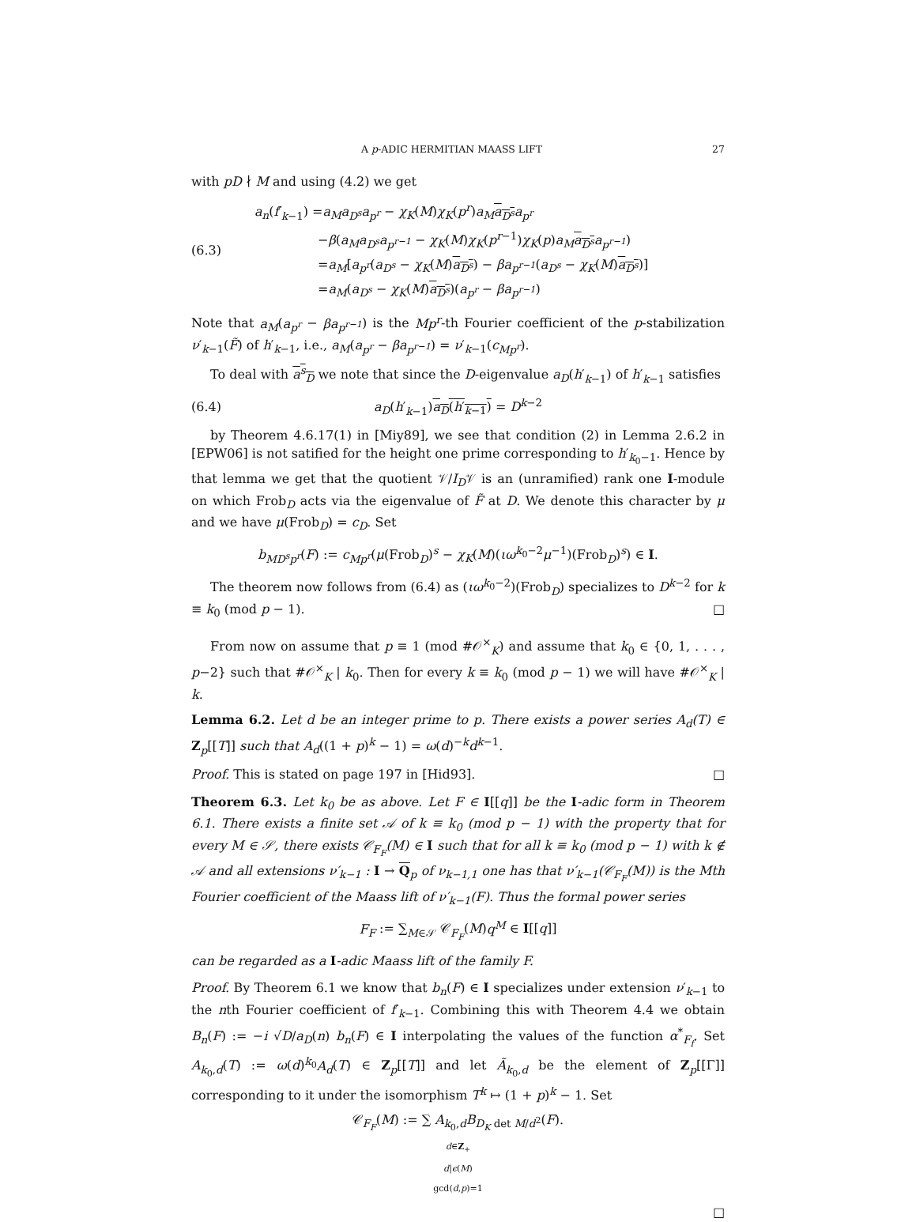A p-ADIC HERMITIAN MAASS LIFT 27
with pD ∤ M and using (4.2) we get
(6.3)
a<sub>n</sub>(f′<sub>k−1</sub>) =a<sub>M</sub>a<sub>D<sup>s</sup></sub>a<sub>p<sup>r</sup></sub> − χ<sub>K</sub>(M)χ<sub>K</sub>(p<sup>r</sup>)a<sub>M</sub> a<sub>D<sup>s</sup></sub> a<sub>p<sup>r</sup></sub>
−β(a<sub>M</sub>a<sub>D<sup>s</sup></sub>a<sub>p<sup>r−1</sup></sub> − χ<sub>K</sub>(M)χ<sub>K</sub>(p<sup>r−1</sup>)χ<sub>K</sub>(p)a<sub>M</sub> a<sub>D<sup>s</sup></sub> a<sub>p<sup>r−1</sup></sub>)
=a<sub>M</sub>[a<sub>p<sup>r</sup></sub>(a<sub>D<sup>s</sup></sub> − χ<sub>K</sub>(M)a<sub>D<sup>s</sup></sub>) − βa<sub>p<sup>r−1</sup></sub>(a<sub>D<sup>s</sup></sub> − χ<sub>K</sub>(M)a<sub>D<sup>s</sup></sub>)]
=a<sub>M</sub>(a<sub>D<sup>s</sup></sub> − χ<sub>K</sub>(M)a<sub>D<sup>s</sup></sub>)(a<sub>p<sup>r</sup></sub> − βa<sub>p<sup>r−1</sup></sub>)
Note that a<sub>M</sub>(a<sub>p<sup>r</sup></sub> − βa<sub>p<sup>r−1</sup></sub>) is the Mp<sup>r</sup>-th Fourier coefficient of the p-stabilization ν′<sub>k−1</sub>(F̃) of h′<sub>k−1</sub>, i.e., a<sub>M</sub>(a<sub>p<sup>r</sup></sub> − βa<sub>p<sup>r−1</sup></sub>) = ν′<sub>k−1</sub>(c<sub>Mp<sup>r</sup></sub>).
To deal with a<sup>s</sup><sub>D</sub> we note that since the D-eigenvalue a<sub>D</sub>(h′<sub>k−1</sub>) of h′<sub>k−1</sub> satisfies
(6.4) a<sub>D</sub>(h′<sub>k−1</sub>)a<sub>D</sub>(h′<sub>k−1</sub>) = D<sup>k−2</sup>
by Theorem 4.6.17(1) in [Miy89], we see that condition (2) in Lemma 2.6.2 in [EPW06] is not satified for the height one prime corresponding to h′<sub>k<sub>0</sub>−1</sub>. Hence by that lemma we get that the quotient 𝒱/I<sub>D</sub>𝒱 is an (unramified) rank one I-module on which Frob<sub>D</sub> acts via the eigenvalue of F̃ at D. We denote this character by μ and we have μ(Frob<sub>D</sub>) = c<sub>D</sub>. Set
b<sub>MD<sup>s</sup>p<sup>r</sup></sub>(F) := c<sub>Mp<sup>r</sup></sub>(μ(Frob<sub>D</sub>)<sup>s</sup> − χ<sub>K</sub>(M)(ιω<sup>k<sub>0</sub>−2</sup>μ<sup>−1</sup>)(Frob<sub>D</sub>)<sup>s</sup>) ∈ I.
The theorem now follows from (6.4) as (ιω<sup>k<sub>0</sub>−2</sup>)(Frob<sub>D</sub>) specializes to D<sup>k−2</sup> for k ≡ k<sub>0</sub> (mod p − 1). □
From now on assume that p ≡ 1 (mod #𝒪<sup>×</sup><sub>K</sub>) and assume that k<sub>0</sub> ∈ {0, 1, . . . , p−2} such that #𝒪<sup>×</sup><sub>K</sub> | k<sub>0</sub>. Then for every k ≡ k<sub>0</sub> (mod p − 1) we will have #𝒪<sup>×</sup><sub>K</sub> | k.
Lemma 6.2. Let d be an integer prime to p. There exists a power series A<sub>d</sub>(T) ∈ Z<sub>p</sub>[[T]] such that A<sub>d</sub>((1 + p)<sup>k</sup> − 1) = ω(d)<sup>−k</sup>d<sup>k−1</sup>.
Proof. This is stated on page 197 in [Hid93]. □
Theorem 6.3. Let k<sub>0</sub> be as above. Let F ∈ I[[q]] be the I-adic form in Theorem 6.1. There exists a finite set 𝒜 of k ≡ k<sub>0</sub> (mod p − 1) with the property that for every M ∈ 𝒮, there exists 𝒞<sub>F<sub>F</sub></sub>(M) ∈ I such that for all k ≡ k<sub>0</sub> (mod p − 1) with k ∉ 𝒜 and all extensions ν′<sub>k−1</sub> : I → Q<sub>p</sub> of ν<sub>k−1,1</sub> one has that ν′<sub>k−1</sub>(𝒞<sub>F<sub>F</sub></sub>(M)) is the Mth Fourier coefficient of the Maass lift of ν′<sub>k−1</sub>(F). Thus the formal power series
F<sub>F</sub> := ∑<sub>M∈𝒮</sub> 𝒞<sub>F<sub>F</sub></sub>(M)q<sup>M</sup> ∈ I[[q]]
can be regarded as a I-adic Maass lift of the family F.
Proof. By Theorem 6.1 we know that b<sub>n</sub>(F) ∈ I specializes under extension ν′<sub>k−1</sub> to the nth Fourier coefficient of f′<sub>k−1</sub>. Combining this with Theorem 4.4 we obtain B<sub>n</sub>(F) := −i √D/a<sub>D</sub>(n) b<sub>n</sub>(F) ∈ I interpolating the values of the function α<sup>*</sup><sub>F<sub>f</sub></sub>. Set A<sub>k<sub>0</sub>,d</sub>(T) := ω(d)<sup>k<sub>0</sub></sup>A<sub>d</sub>(T) ∈ Z<sub>p</sub>[[T]] and let Ã<sub>k<sub>0</sub>,d</sub> be the element of Z<sub>p</sub>[[Γ]] corresponding to it under the isomorphism T<sup>k</sup> ↦ (1 + p)<sup>k</sup> − 1. Set
𝒞<sub>F<sub>F</sub></sub>(M) := ∑ A<sub>k<sub>0</sub>,d</sub>B<sub>D<sub>K</sub> det M/d<sup>2</sup></sub>(F).
d∈Z<sub>+</sub>
d|ϵ(M)
gcd(d,p)=1
□